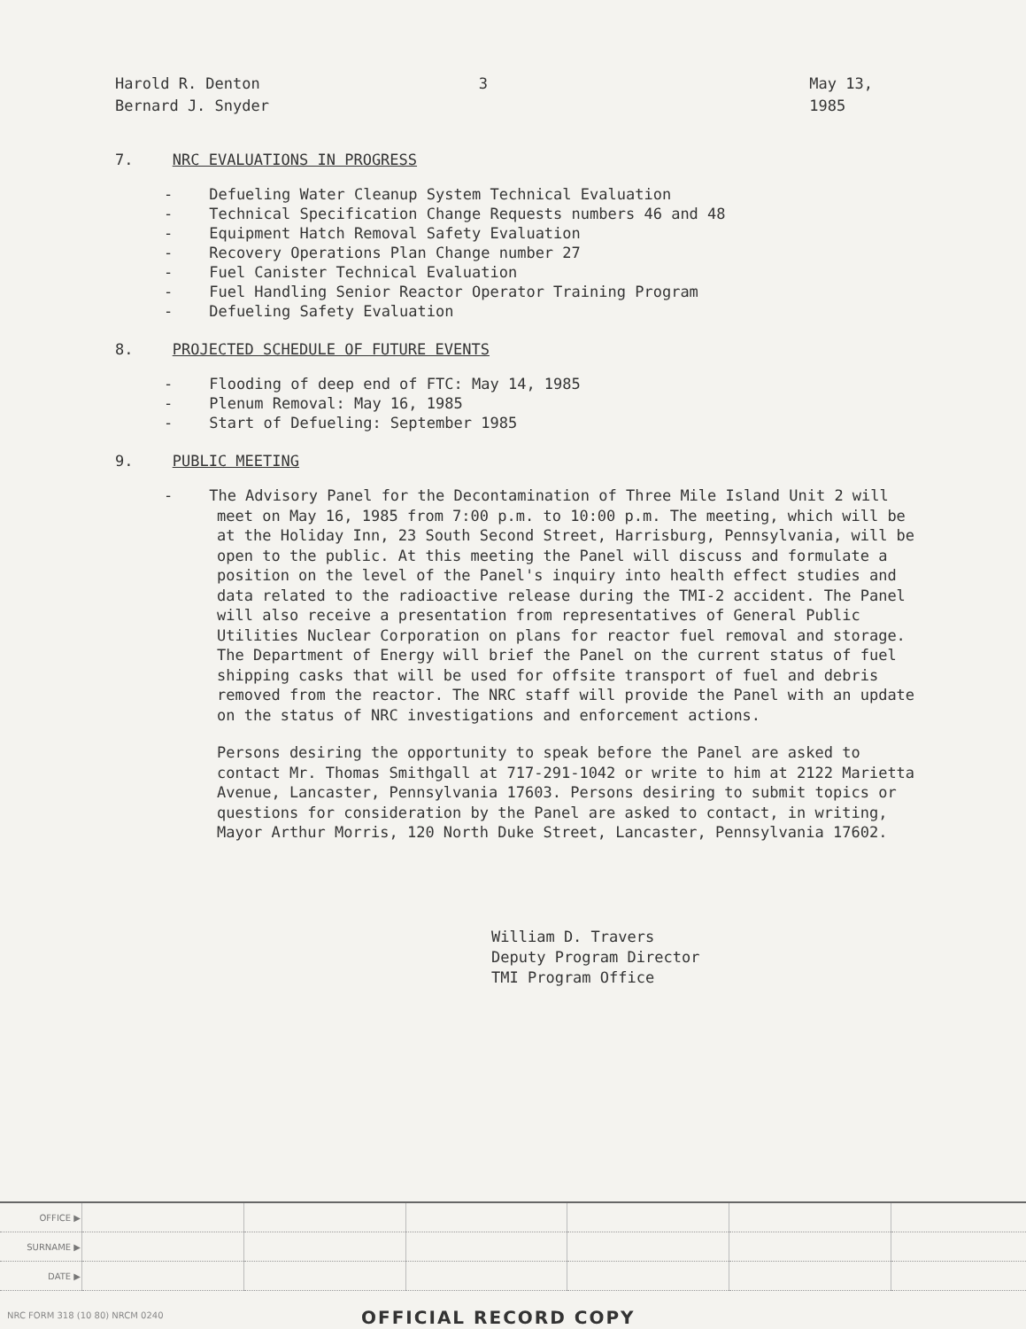Harold R. Denton
Bernard J. Snyder
3 May 13, 1985
7. NRC EVALUATIONS IN PROGRESS
- Defueling Water Cleanup System Technical Evaluation
- Technical Specification Change Requests numbers 46 and 48
- Equipment Hatch Removal Safety Evaluation
- Recovery Operations Plan Change number 27
- Fuel Canister Technical Evaluation
- Fuel Handling Senior Reactor Operator Training Program
- Defueling Safety Evaluation
8. PROJECTED SCHEDULE OF FUTURE EVENTS
- Flooding of deep end of FTC: May 14, 1985
- Plenum Removal: May 16, 1985
- Start of Defueling: September 1985
9. PUBLIC MEETING
- The Advisory Panel for the Decontamination of Three Mile Island Unit 2 will meet on May 16, 1985 from 7:00 p.m. to 10:00 p.m. The meeting, which will be at the Holiday Inn, 23 South Second Street, Harrisburg, Pennsylvania, will be open to the public. At this meeting the Panel will discuss and formulate a position on the level of the Panel's inquiry into health effect studies and data related to the radioactive release during the TMI-2 accident. The Panel will also receive a presentation from representatives of General Public Utilities Nuclear Corporation on plans for reactor fuel removal and storage. The Department of Energy will brief the Panel on the current status of fuel shipping casks that will be used for offsite transport of fuel and debris removed from the reactor. The NRC staff will provide the Panel with an update on the status of NRC investigations and enforcement actions.
Persons desiring the opportunity to speak before the Panel are asked to contact Mr. Thomas Smithgall at 717-291-1042 or write to him at 2122 Marietta Avenue, Lancaster, Pennsylvania 17603. Persons desiring to submit topics or questions for consideration by the Panel are asked to contact, in writing, Mayor Arthur Morris, 120 North Duke Street, Lancaster, Pennsylvania 17602.
William D. Travers
Deputy Program Director
TMI Program Office
| OFFICE ▶ | | | | | | |
| SURNAME ▶ | | | | | | |
| DATE ▶ | | | | | | |
NRC FORM 318 (10 80) NRCM 0240
OFFICIAL RECORD COPY